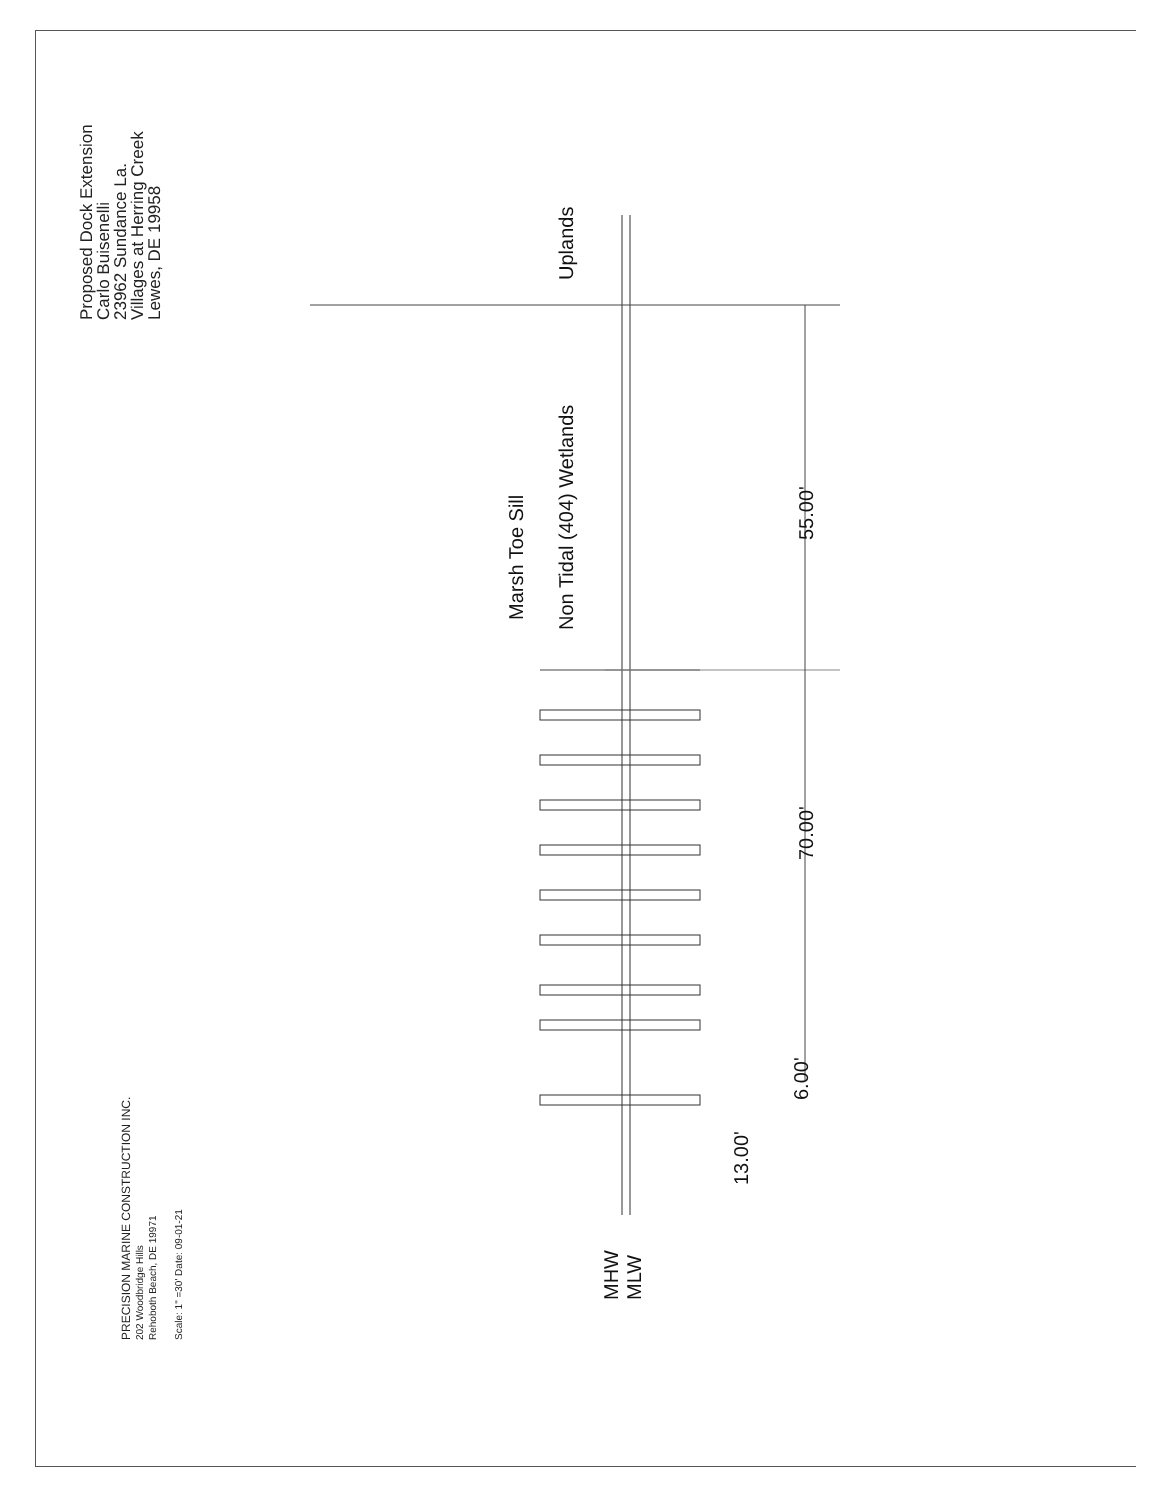Proposed Dock Extension
Carlo Buisenelli
23962 Sundance La.
Villages at Herring Creek
Lewes, DE 19958
Uplands
Non Tidal (404) Wetlands
Marsh Toe Sill
55.00'
70.00'
6.00'
13.00'
MHW
MLW
PRECISION MARINE CONSTRUCTION INC.
202 Woodbridge Hills
Rehoboth Beach, DE 19971
Scale: 1" =30' Date: 09-01-21